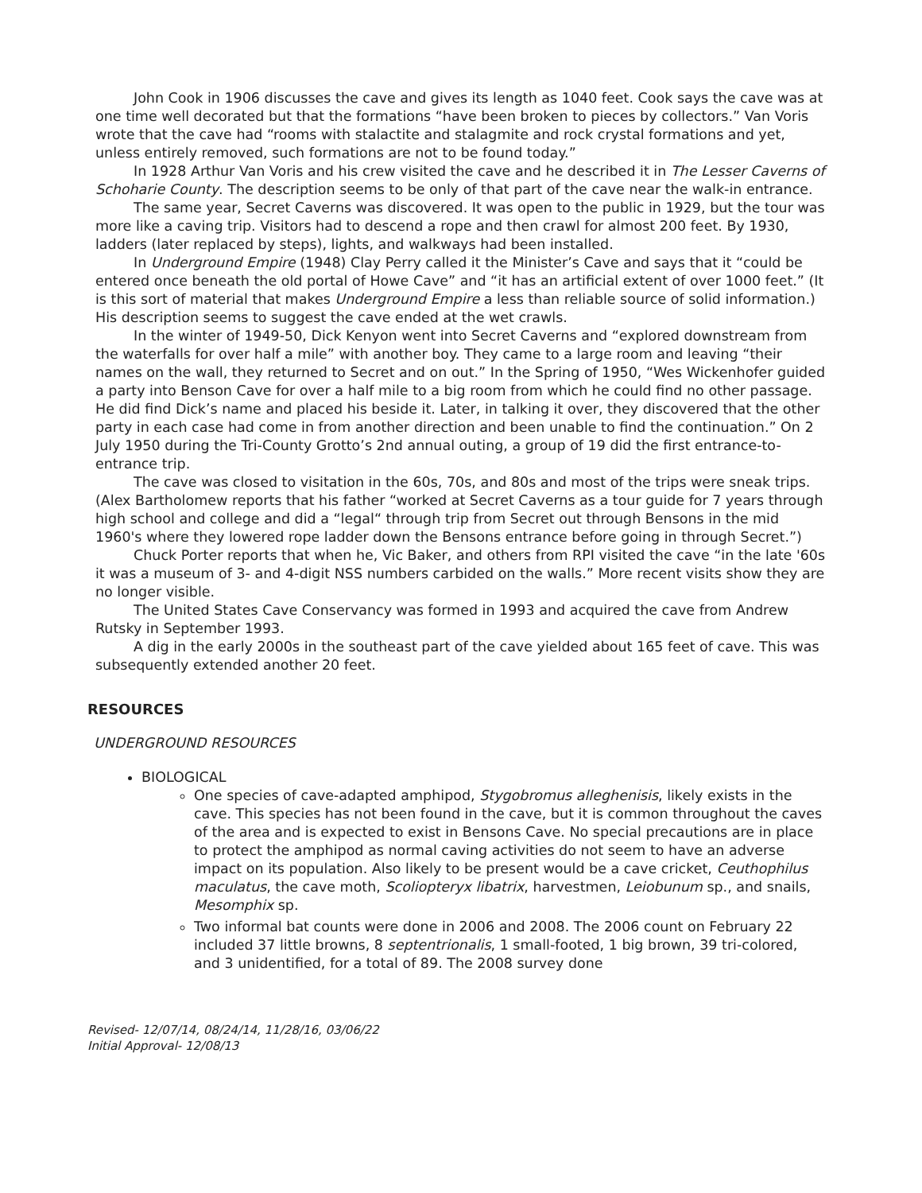John Cook in 1906 discusses the cave and gives its length as 1040 feet. Cook says the cave was at one time well decorated but that the formations “have been broken to pieces by collectors.” Van Voris wrote that the cave had “rooms with stalactite and stalagmite and rock crystal formations and yet, unless entirely removed, such formations are not to be found today.”
In 1928 Arthur Van Voris and his crew visited the cave and he described it in The Lesser Caverns of Schoharie County. The description seems to be only of that part of the cave near the walk-in entrance.
The same year, Secret Caverns was discovered. It was open to the public in 1929, but the tour was more like a caving trip. Visitors had to descend a rope and then crawl for almost 200 feet. By 1930, ladders (later replaced by steps), lights, and walkways had been installed.
In Underground Empire (1948) Clay Perry called it the Minister’s Cave and says that it “could be entered once beneath the old portal of Howe Cave” and “it has an artificial extent of over 1000 feet.” (It is this sort of material that makes Underground Empire a less than reliable source of solid information.) His description seems to suggest the cave ended at the wet crawls.
In the winter of 1949-50, Dick Kenyon went into Secret Caverns and “explored downstream from the waterfalls for over half a mile” with another boy. They came to a large room and leaving “their names on the wall, they returned to Secret and on out.” In the Spring of 1950, “Wes Wickenhofer guided a party into Benson Cave for over a half mile to a big room from which he could find no other passage. He did find Dick’s name and placed his beside it. Later, in talking it over, they discovered that the other party in each case had come in from another direction and been unable to find the continuation.” On 2 July 1950 during the Tri-County Grotto’s 2nd annual outing, a group of 19 did the first entrance-to-entrance trip.
The cave was closed to visitation in the 60s, 70s, and 80s and most of the trips were sneak trips. (Alex Bartholomew reports that his father “worked at Secret Caverns as a tour guide for 7 years through high school and college and did a “legal“ through trip from Secret out through Bensons in the mid 1960's where they lowered rope ladder down the Bensons entrance before going in through Secret.”)
Chuck Porter reports that when he, Vic Baker, and others from RPI visited the cave “in the late '60s it was a museum of 3- and 4-digit NSS numbers carbided on the walls.” More recent visits show they are no longer visible.
The United States Cave Conservancy was formed in 1993 and acquired the cave from Andrew Rutsky in September 1993.
A dig in the early 2000s in the southeast part of the cave yielded about 165 feet of cave. This was subsequently extended another 20 feet.
RESOURCES
UNDERGROUND RESOURCES
BIOLOGICAL
One species of cave-adapted amphipod, Stygobromus alleghenisis, likely exists in the cave. This species has not been found in the cave, but it is common throughout the caves of the area and is expected to exist in Bensons Cave. No special precautions are in place to protect the amphipod as normal caving activities do not seem to have an adverse impact on its population. Also likely to be present would be a cave cricket, Ceuthophilus maculatus, the cave moth, Scoliopteryx libatrix, harvestmen, Leiobunum sp., and snails, Mesomphix sp.
Two informal bat counts were done in 2006 and 2008. The 2006 count on February 22 included 37 little browns, 8 septentrionalis, 1 small-footed, 1 big brown, 39 tri-colored, and 3 unidentified, for a total of 89. The 2008 survey done
Revised- 12/07/14, 08/24/14, 11/28/16, 03/06/22
Initial Approval- 12/08/13